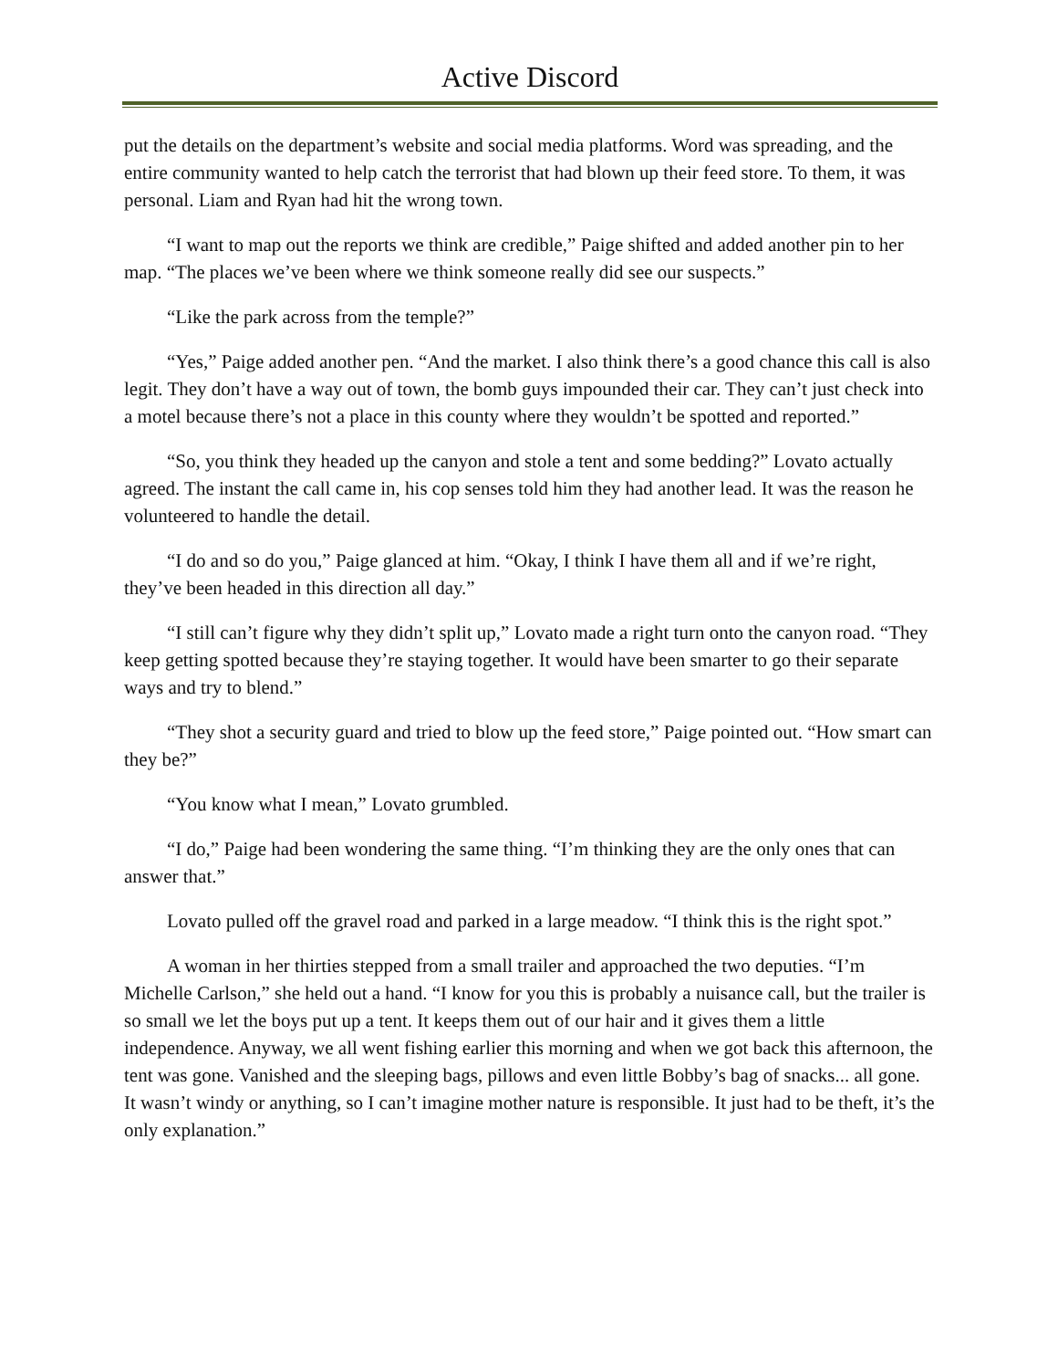Active Discord
put the details on the department’s website and social media platforms. Word was spreading, and the entire community wanted to help catch the terrorist that had blown up their feed store. To them, it was personal. Liam and Ryan had hit the wrong town.
“I want to map out the reports we think are credible,” Paige shifted and added another pin to her map. “The places we’ve been where we think someone really did see our suspects.”
“Like the park across from the temple?”
“Yes,” Paige added another pen. “And the market. I also think there’s a good chance this call is also legit. They don’t have a way out of town, the bomb guys impounded their car. They can’t just check into a motel because there’s not a place in this county where they wouldn’t be spotted and reported.”
“So, you think they headed up the canyon and stole a tent and some bedding?” Lovato actually agreed. The instant the call came in, his cop senses told him they had another lead. It was the reason he volunteered to handle the detail.
“I do and so do you,” Paige glanced at him. “Okay, I think I have them all and if we’re right, they’ve been headed in this direction all day.”
“I still can’t figure why they didn’t split up,” Lovato made a right turn onto the canyon road. “They keep getting spotted because they’re staying together. It would have been smarter to go their separate ways and try to blend.”
“They shot a security guard and tried to blow up the feed store,” Paige pointed out. “How smart can they be?”
“You know what I mean,” Lovato grumbled.
“I do,” Paige had been wondering the same thing. “I’m thinking they are the only ones that can answer that.”
Lovato pulled off the gravel road and parked in a large meadow. “I think this is the right spot.”
A woman in her thirties stepped from a small trailer and approached the two deputies. “I’m Michelle Carlson,” she held out a hand. “I know for you this is probably a nuisance call, but the trailer is so small we let the boys put up a tent. It keeps them out of our hair and it gives them a little independence. Anyway, we all went fishing earlier this morning and when we got back this afternoon, the tent was gone. Vanished and the sleeping bags, pillows and even little Bobby’s bag of snacks... all gone. It wasn’t windy or anything, so I can’t imagine mother nature is responsible. It just had to be theft, it’s the only explanation.”